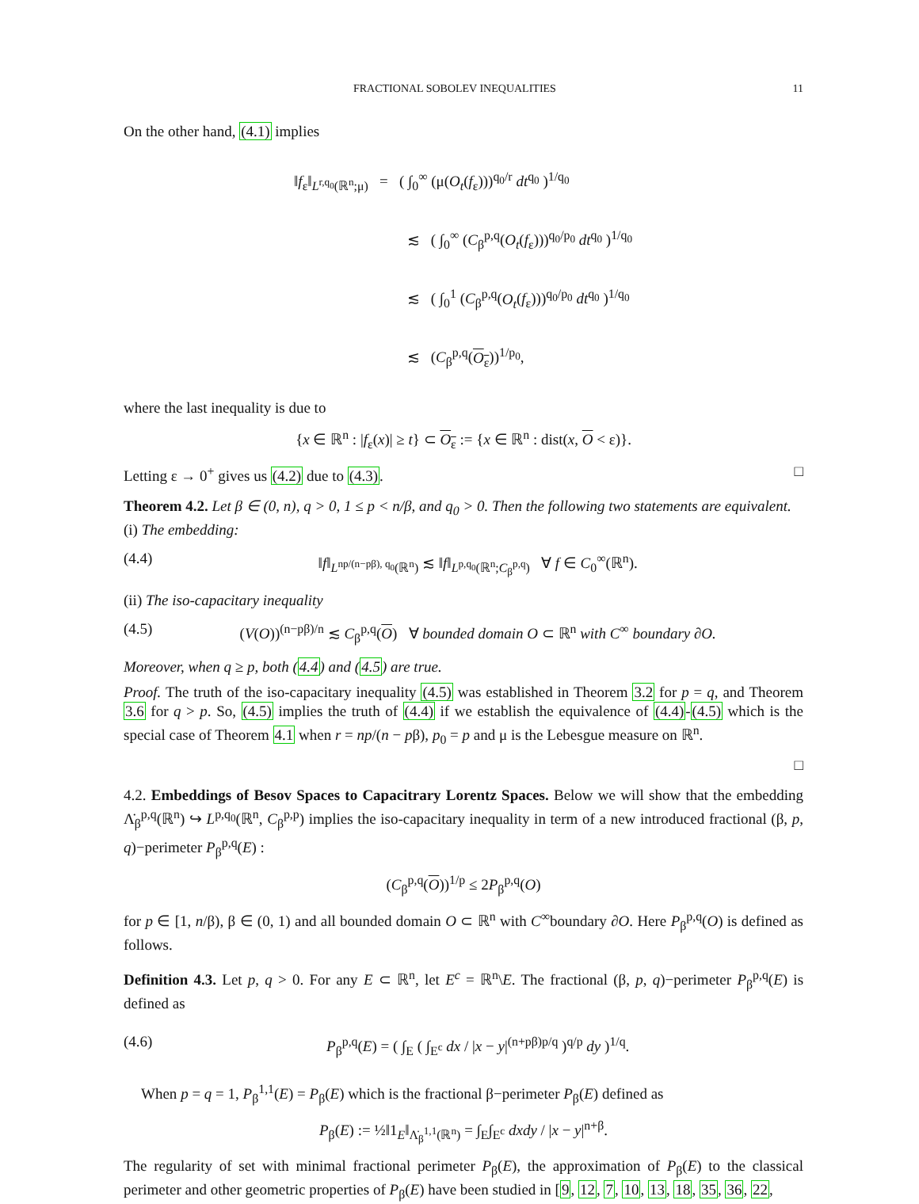FRACTIONAL SOBOLEV INEQUALITIES 11
On the other hand, (4.1) implies
‖f<sub>ε</sub>‖<sub>L<sup>r,q<sub>0</sub></sup>(ℝ<sup>n</sup>;μ)</sub> = ( ∫<sub>0</sub><sup>∞</sup> (μ(O<sub>t</sub>(f<sub>ε</sub>)))<sup>q<sub>0</sub>/r</sup> dt<sup>q<sub>0</sub></sup> )<sup>1/q<sub>0</sub></sup>
≲ ( ∫<sub>0</sub><sup>∞</sup> (C<sub>β</sub><sup>p,q</sup>(O<sub>t</sub>(f<sub>ε</sub>)))<sup>q<sub>0</sub>/p<sub>0</sub></sup> dt<sup>q<sub>0</sub></sup> )<sup>1/q<sub>0</sub></sup>
≲ ( ∫<sub>0</sub><sup>1</sup> (C<sub>β</sub><sup>p,q</sup>(O<sub>t</sub>(f<sub>ε</sub>)))<sup>q<sub>0</sub>/p<sub>0</sub></sup> dt<sup>q<sub>0</sub></sup> )<sup>1/q<sub>0</sub></sup>
≲ (C<sub>β</sub><sup>p,q</sup>(O<sub>ε</sub>))<sup>1/p<sub>0</sub></sup>,
where the last inequality is due to
{x ∈ ℝ<sup>n</sup> : |f<sub>ε</sub>(x)| ≥ t} ⊂ O<sub>ε</sub> := {x ∈ ℝ<sup>n</sup> : dist(x, O < ε)}.
Letting ε → 0<sup>+</sup> gives us (4.2) due to (4.3). □
Theorem 4.2. Let β ∈ (0, n), q > 0, 1 ≤ p < n/β, and q<sub>0</sub> > 0. Then the following two statements are equivalent.
(i) The embedding:
(4.4) ‖f‖<sub>L<sup>np/(n−pβ), q<sub>0</sub></sup>(ℝ<sup>n</sup>)</sub> ≲ ‖f‖<sub>L<sup>p,q<sub>0</sub></sup>(ℝ<sup>n</sup>;C<sub>β</sub><sup>p,q</sup>)</sub> ∀ f ∈ C<sub>0</sub><sup>∞</sup>(ℝ<sup>n</sup>).
(ii) The iso-capacitary inequality
(4.5) (V(O))<sup>(n−pβ)/n</sup> ≲ C<sub>β</sub><sup>p,q</sup>(O) ∀ bounded domain O ⊂ ℝ<sup>n</sup> with C<sup>∞</sup> boundary ∂O.
Moreover, when q ≥ p, both (4.4) and (4.5) are true.
Proof. The truth of the iso-capacitary inequality (4.5) was established in Theorem 3.2 for p = q, and Theorem 3.6 for q > p. So, (4.5) implies the truth of (4.4) if we establish the equivalence of (4.4)-(4.5) which is the special case of Theorem 4.1 when r = np/(n − pβ), p<sub>0</sub> = p and μ is the Lebesgue measure on ℝ<sup>n</sup>.
□
4.2. Embeddings of Besov Spaces to Capacitrary Lorentz Spaces. Below we will show that the embedding Λ̇<sub>β</sub><sup>p,q</sup>(ℝ<sup>n</sup>) ↪ L<sup>p,q<sub>0</sub></sup>(ℝ<sup>n</sup>, C<sub>β</sub><sup>p,p</sup>) implies the iso-capacitary inequality in term of a new introduced fractional (β, p, q)−perimeter P<sub>β</sub><sup>p,q</sup>(E) :
(C<sub>β</sub><sup>p,q</sup>(O))<sup>1/p</sup> ≤ 2P<sub>β</sub><sup>p,q</sup>(O)
for p ∈ [1, n/β), β ∈ (0, 1) and all bounded domain O ⊂ ℝ<sup>n</sup> with C<sup>∞</sup>boundary ∂O. Here P<sub>β</sub><sup>p,q</sup>(O) is defined as follows.
Definition 4.3. Let p, q > 0. For any E ⊂ ℝ<sup>n</sup>, let E<sup>c</sup> = ℝ<sup>n</sup>\E. The fractional (β, p, q)−perimeter P<sub>β</sub><sup>p,q</sup>(E) is defined as
(4.6) P<sub>β</sub><sup>p,q</sup>(E) = ( ∫<sub>E</sub> ( ∫<sub>E<sup>c</sup></sub> dx / |x − y|<sup>(n+pβ)p/q</sup> )<sup>q/p</sup> dy )<sup>1/q</sup>.
When p = q = 1, P<sub>β</sub><sup>1,1</sup>(E) = P<sub>β</sub>(E) which is the fractional β−perimeter P<sub>β</sub>(E) defined as
P<sub>β</sub>(E) := ½‖1<sub>E</sub>‖<sub>Λ̇<sub>β</sub><sup>1,1</sup>(ℝ<sup>n</sup>)</sub> = ∫<sub>E</sub>∫<sub>E<sup>c</sup></sub> dxdy / |x − y|<sup>n+β</sup>.
The regularity of set with minimal fractional perimeter P<sub>β</sub>(E), the approximation of P<sub>β</sub>(E) to the classical perimeter and other geometric properties of P<sub>β</sub>(E) have been studied in [9, 12, 7, 10, 13, 18, 35, 36, 22,